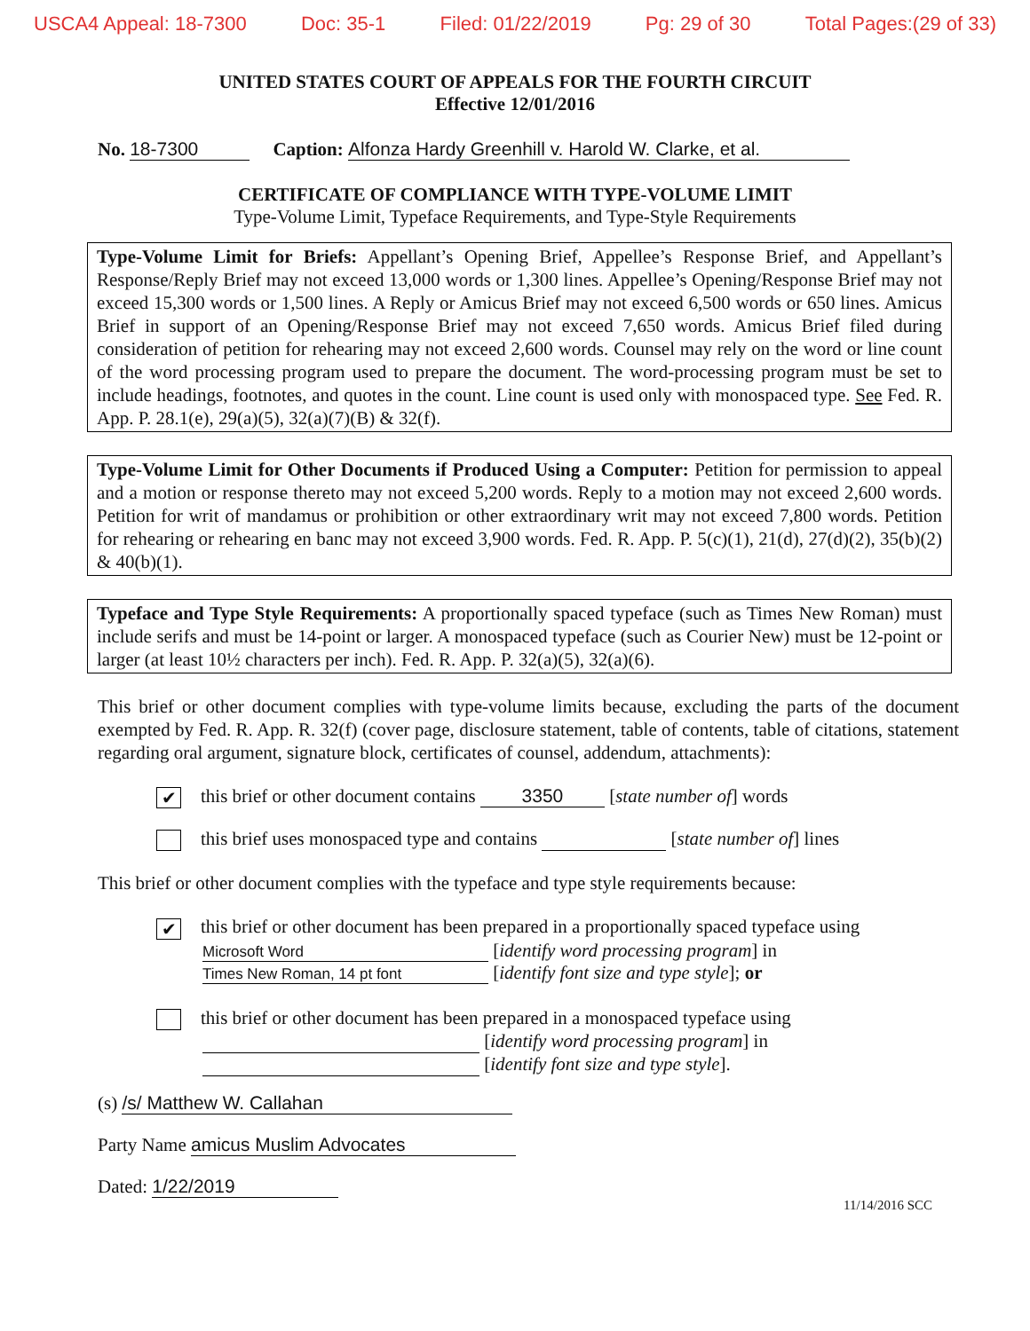USCA4 Appeal: 18-7300 Doc: 35-1 Filed: 01/22/2019 Pg: 29 of 30 Total Pages:(29 of 33)
UNITED STATES COURT OF APPEALS FOR THE FOURTH CIRCUIT
Effective 12/01/2016
No. 18-7300 Caption: Alfonza Hardy Greenhill v. Harold W. Clarke, et al.
CERTIFICATE OF COMPLIANCE WITH TYPE-VOLUME LIMIT
Type-Volume Limit, Typeface Requirements, and Type-Style Requirements
Type-Volume Limit for Briefs: Appellant’s Opening Brief, Appellee’s Response Brief, and Appellant’s Response/Reply Brief may not exceed 13,000 words or 1,300 lines. Appellee’s Opening/Response Brief may not exceed 15,300 words or 1,500 lines. A Reply or Amicus Brief may not exceed 6,500 words or 650 lines. Amicus Brief in support of an Opening/Response Brief may not exceed 7,650 words. Amicus Brief filed during consideration of petition for rehearing may not exceed 2,600 words. Counsel may rely on the word or line count of the word processing program used to prepare the document. The word-processing program must be set to include headings, footnotes, and quotes in the count. Line count is used only with monospaced type. See Fed. R. App. P. 28.1(e), 29(a)(5), 32(a)(7)(B) & 32(f).
Type-Volume Limit for Other Documents if Produced Using a Computer: Petition for permission to appeal and a motion or response thereto may not exceed 5,200 words. Reply to a motion may not exceed 2,600 words. Petition for writ of mandamus or prohibition or other extraordinary writ may not exceed 7,800 words. Petition for rehearing or rehearing en banc may not exceed 3,900 words. Fed. R. App. P. 5(c)(1), 21(d), 27(d)(2), 35(b)(2) & 40(b)(1).
Typeface and Type Style Requirements: A proportionally spaced typeface (such as Times New Roman) must include serifs and must be 14-point or larger. A monospaced typeface (such as Courier New) must be 12-point or larger (at least 10½ characters per inch). Fed. R. App. P. 32(a)(5), 32(a)(6).
This brief or other document complies with type-volume limits because, excluding the parts of the document exempted by Fed. R. App. R. 32(f) (cover page, disclosure statement, table of contents, table of citations, statement regarding oral argument, signature block, certificates of counsel, addendum, attachments):
✔ this brief or other document contains 3350 [state number of] words
this brief uses monospaced type and contains [state number of] lines
This brief or other document complies with the typeface and type style requirements because:
✔ this brief or other document has been prepared in a proportionally spaced typeface using
Microsoft Word [identify word processing program] in
Times New Roman, 14 pt font [identify font size and type style]; or
this brief or other document has been prepared in a monospaced typeface using
[identify word processing program] in
[identify font size and type style].
(s) /s/ Matthew W. Callahan
Party Name amicus Muslim Advocates
Dated: 1/22/2019
11/14/2016 SCC